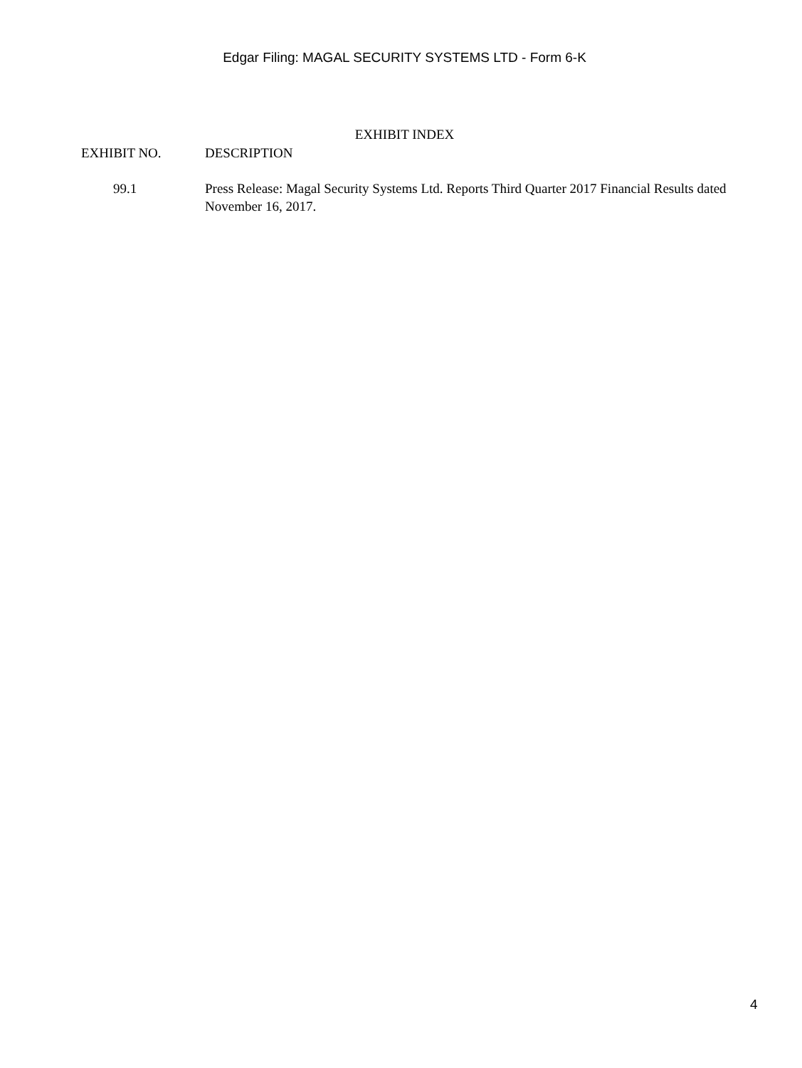Edgar Filing: MAGAL SECURITY SYSTEMS LTD - Form 6-K
EXHIBIT INDEX
| EXHIBIT NO. | DESCRIPTION |
| --- | --- |
| 99.1 | Press Release: Magal Security Systems Ltd. Reports Third Quarter 2017 Financial Results dated November 16, 2017. |
4